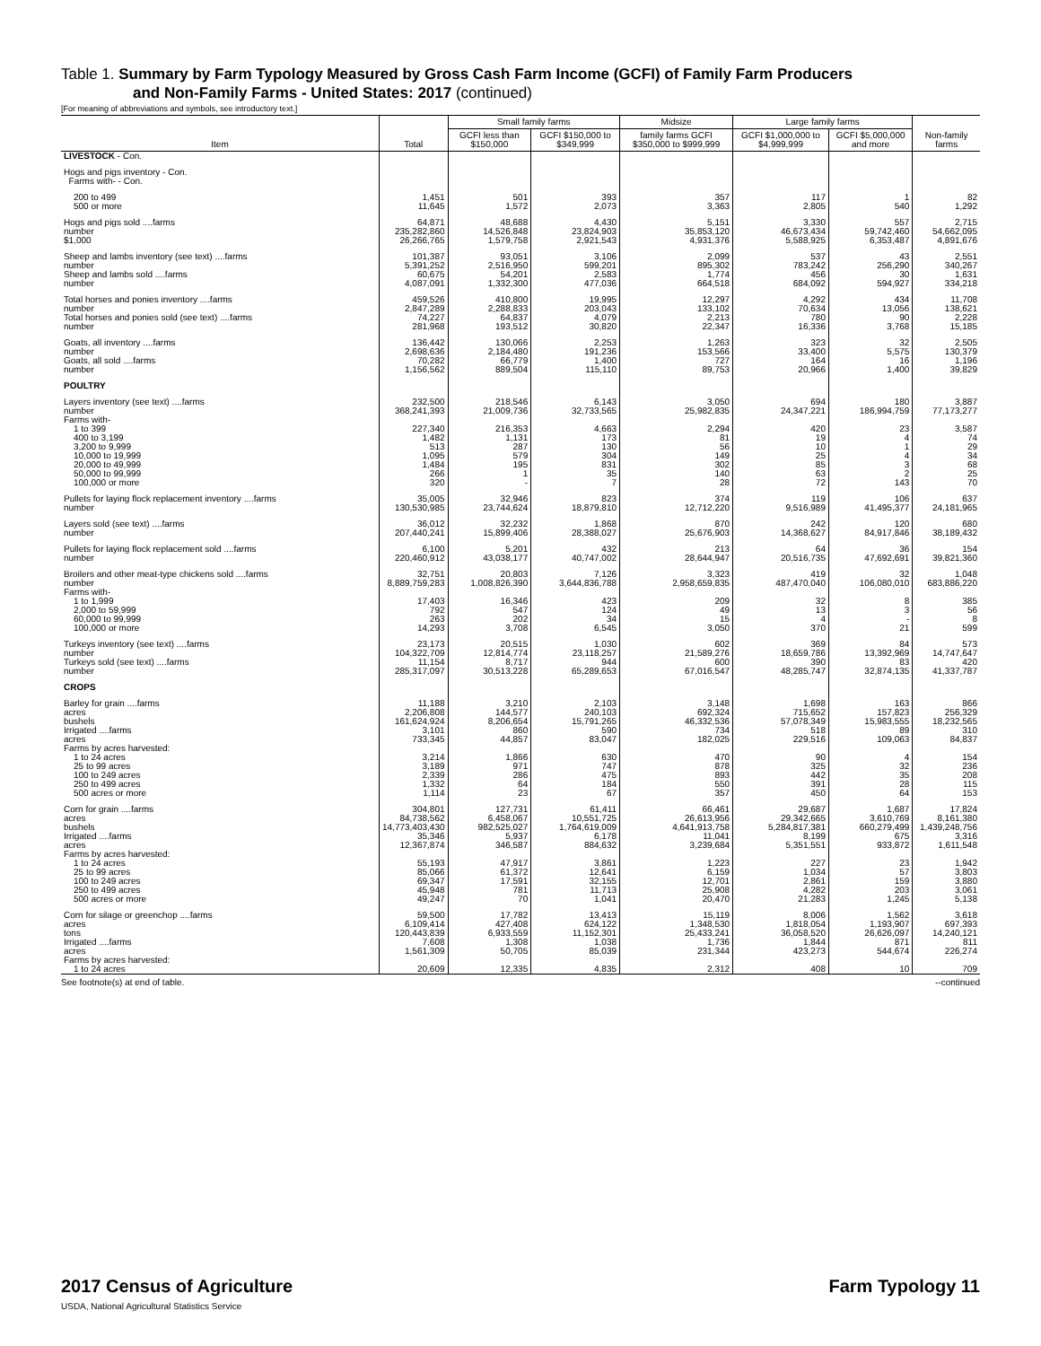Table 1. Summary by Farm Typology Measured by Gross Cash Farm Income (GCFI) of Family Farm Producers
and Non-Family Farms - United States: 2017 (continued)
[For meaning of abbreviations and symbols, see introductory text.]
| Item | Total | Small family farms | | Midsize | Large family farms | | Non-family farms |
| --- | --- | --- | --- | --- | --- | --- | --- |
| | | GCFI less than $150,000 | GCFI $150,000 to $349,999 | family farms GCFI $350,000 to $999,999 | GCFI $1,000,000 to $4,999,999 | GCFI $5,000,000 and more | |
| LIVESTOCK - Con. | | | | | | | |
| Hogs and pigs inventory - Con. Farms with- - Con. | | | | | | | |
| 200 to 499 500 or more | 1,451 11,645 | 501 1,572 | 393 2,073 | 357 3,363 | 117 2,805 | 1 540 | 82 1,292 |
| Hogs and pigs sold ....farms number $1,000 | 64,871 235,282,860 26,266,765 | 48,688 14,526,848 1,579,758 | 4,430 23,824,903 2,921,543 | 5,151 35,853,120 4,931,376 | 3,330 46,673,434 5,588,925 | 557 59,742,460 6,353,487 | 2,715 54,662,095 4,891,676 |
| Sheep and lambs inventory (see text) ....farms number Sheep and lambs sold ....farms number | 101,387 5,391,252 60,675 4,087,091 | 93,051 2,516,950 54,201 1,332,300 | 3,106 599,201 2,583 477,036 | 2,099 895,302 1,774 664,518 | 537 783,242 456 684,092 | 43 256,290 30 594,927 | 2,551 340,267 1,631 334,218 |
| Total horses and ponies inventory ....farms number Total horses and ponies sold (see text) ....farms number | 459,526 2,847,289 74,227 281,968 | 410,800 2,288,833 64,837 193,512 | 19,995 203,043 4,079 30,820 | 12,297 133,102 2,213 22,347 | 4,292 70,634 780 16,336 | 434 13,056 90 3,768 | 11,708 138,621 2,228 15,185 |
| Goats, all inventory ....farms number Goats, all sold ....farms number | 136,442 2,698,636 70,282 1,156,562 | 130,066 2,184,480 66,779 889,504 | 2,253 191,236 1,400 115,110 | 1,263 153,566 727 89,753 | 323 33,400 164 20,966 | 32 5,575 16 1,400 | 2,505 130,379 1,196 39,829 |
| POULTRY | | | | | | | |
| Layers inventory (see text) ....farms number Farms with- | 232,500 368,241,393 | 218,546 21,009,736 | 6,143 32,733,565 | 3,050 25,982,835 | 694 24,347,221 | 180 186,994,759 | 3,887 77,173,277 |
| 1 to 399 400 to 3,199 3,200 to 9,999 10,000 to 19,999 20,000 to 49,999 50,000 to 99,999 100,000 or more | 227,340 1,482 513 1,095 1,484 266 320 | 216,353 1,131 287 579 195 1 - | 4,663 173 130 304 831 35 7 | 2,294 81 56 149 302 140 28 | 420 19 10 25 85 63 72 | 23 4 1 4 3 2 143 | 3,587 74 29 34 68 25 70 |
| Pullets for laying flock replacement inventory ....farms number | 35,005 130,530,985 | 32,946 23,744,624 | 823 18,879,810 | 374 12,712,220 | 119 9,516,989 | 106 41,495,377 | 637 24,181,965 |
| Layers sold (see text) ....farms number | 36,012 207,440,241 | 32,232 15,899,406 | 1,868 28,388,027 | 870 25,676,903 | 242 14,368,627 | 120 84,917,846 | 680 38,189,432 |
| Pullets for laying flock replacement sold ....farms number | 6,100 220,460,912 | 5,201 43,038,177 | 432 40,747,002 | 213 28,644,947 | 64 20,516,735 | 36 47,692,691 | 154 39,821,360 |
| Broilers and other meat-type chickens sold ....farms number Farms with- | 32,751 8,889,759,283 | 20,803 1,008,826,390 | 7,126 3,644,836,788 | 3,323 2,958,659,835 | 419 487,470,040 | 32 106,080,010 | 1,048 683,886,220 |
| 1 to 1,999 2,000 to 59,999 60,000 to 99,999 100,000 or more | 17,403 792 263 14,293 | 16,346 547 202 3,708 | 423 124 34 6,545 | 209 49 15 3,050 | 32 13 4 370 | 8 3 - 21 | 385 56 8 599 |
| Turkeys inventory (see text) ....farms number Turkeys sold (see text) ....farms number | 23,173 104,322,709 11,154 285,317,097 | 20,515 12,814,774 8,717 30,513,228 | 1,030 23,118,257 944 65,289,653 | 602 21,589,276 600 67,016,547 | 369 18,659,786 390 48,285,747 | 84 13,392,969 83 32,874,135 | 573 14,747,647 420 41,337,787 |
| CROPS | | | | | | | |
| Barley for grain ....farms acres bushels Irrigated ....farms acres Farms by acres harvested: | 11,188 2,206,808 161,624,924 3,101 733,345 | 3,210 144,577 8,206,654 860 44,857 | 2,103 240,103 15,791,265 590 83,047 | 3,148 692,324 46,332,536 734 182,025 | 1,698 715,652 57,078,349 518 229,516 | 163 157,823 15,983,555 89 109,063 | 866 256,329 18,232,565 310 84,837 |
| 1 to 24 acres 25 to 99 acres 100 to 249 acres 250 to 499 acres 500 acres or more | 3,214 3,189 2,339 1,332 1,114 | 1,866 971 286 64 23 | 630 747 475 184 67 | 470 878 893 550 357 | 90 325 442 391 450 | 4 32 35 28 64 | 154 236 208 115 153 |
| Corn for grain ....farms acres bushels Irrigated ....farms acres Farms by acres harvested: | 304,801 84,738,562 14,773,403,430 35,346 12,367,874 | 127,731 6,458,067 982,525,027 5,937 346,587 | 61,411 10,551,725 1,764,619,009 6,178 884,632 | 66,461 26,613,956 4,641,913,758 11,041 3,239,684 | 29,687 29,342,665 5,284,817,381 8,199 5,351,551 | 1,687 3,610,769 660,279,499 675 933,872 | 17,824 8,161,380 1,439,248,756 3,316 1,611,548 |
| 1 to 24 acres 25 to 99 acres 100 to 249 acres 250 to 499 acres 500 acres or more | 55,193 85,066 69,347 45,948 49,247 | 47,917 61,372 17,591 781 70 | 3,861 12,641 32,155 11,713 1,041 | 1,223 6,159 12,701 25,908 20,470 | 227 1,034 2,861 4,282 21,283 | 23 57 159 203 1,245 | 1,942 3,803 3,880 3,061 5,138 |
| Corn for silage or greenchop ....farms acres tons Irrigated ....farms acres Farms by acres harvested: | 59,500 6,109,414 120,443,839 7,608 1,561,309 | 17,782 427,408 6,933,559 1,308 50,705 | 13,413 624,122 11,152,301 1,038 85,039 | 15,119 1,348,530 25,433,241 1,736 231,344 | 8,006 1,818,054 36,058,520 1,844 423,273 | 1,562 1,193,907 26,626,097 871 544,674 | 3,618 697,393 14,240,121 811 226,274 |
| 1 to 24 acres | 20,609 | 12,335 | 4,835 | 2,312 | 408 | 10 | 709 |
See footnote(s) at end of table. --continued
2017 Census of Agriculture
USDA, National Agricultural Statistics Service
Farm Typology 11